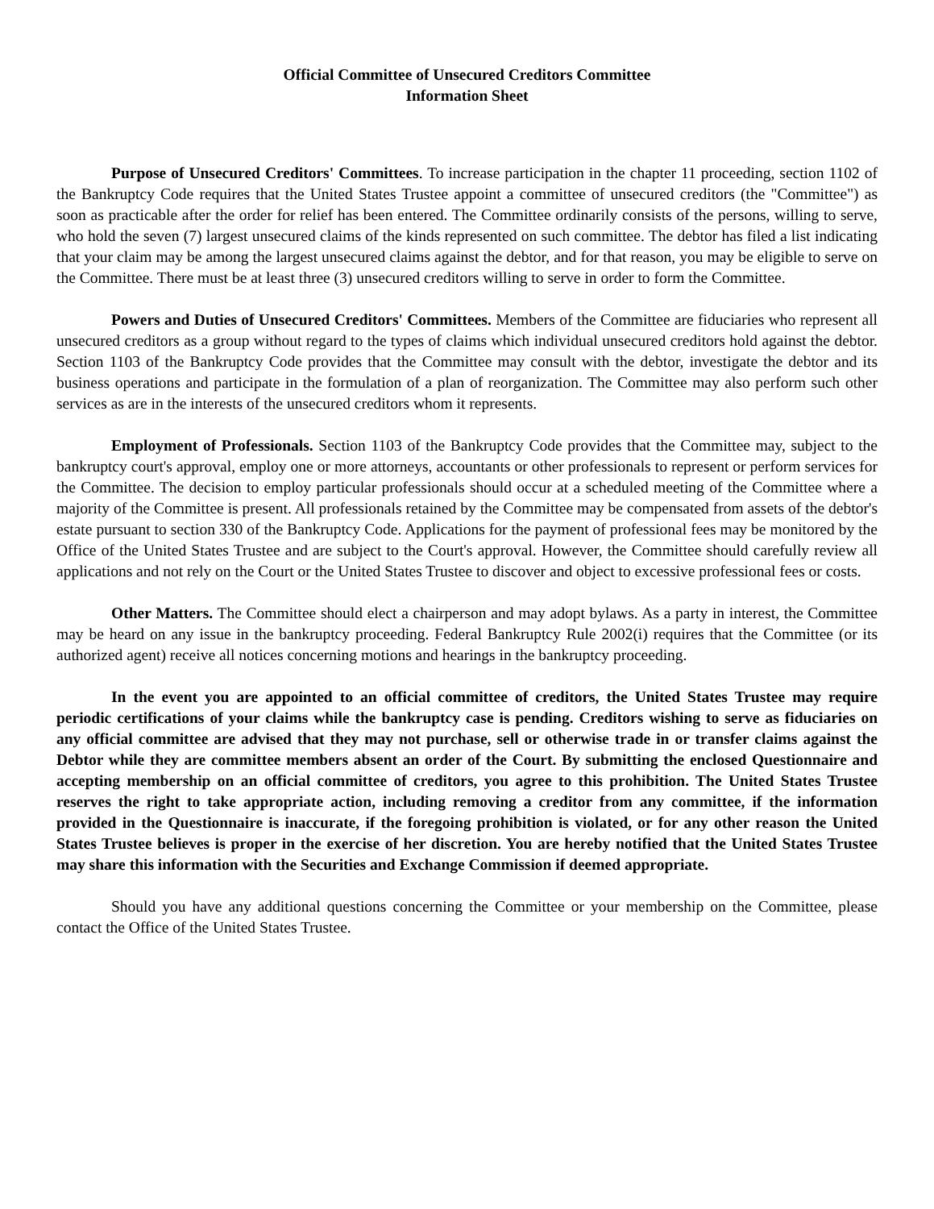Official Committee of Unsecured Creditors Committee
Information Sheet
Purpose of Unsecured Creditors' Committees. To increase participation in the chapter 11 proceeding, section 1102 of the Bankruptcy Code requires that the United States Trustee appoint a committee of unsecured creditors (the "Committee") as soon as practicable after the order for relief has been entered. The Committee ordinarily consists of the persons, willing to serve, who hold the seven (7) largest unsecured claims of the kinds represented on such committee. The debtor has filed a list indicating that your claim may be among the largest unsecured claims against the debtor, and for that reason, you may be eligible to serve on the Committee. There must be at least three (3) unsecured creditors willing to serve in order to form the Committee.
Powers and Duties of Unsecured Creditors' Committees. Members of the Committee are fiduciaries who represent all unsecured creditors as a group without regard to the types of claims which individual unsecured creditors hold against the debtor. Section 1103 of the Bankruptcy Code provides that the Committee may consult with the debtor, investigate the debtor and its business operations and participate in the formulation of a plan of reorganization. The Committee may also perform such other services as are in the interests of the unsecured creditors whom it represents.
Employment of Professionals. Section 1103 of the Bankruptcy Code provides that the Committee may, subject to the bankruptcy court's approval, employ one or more attorneys, accountants or other professionals to represent or perform services for the Committee. The decision to employ particular professionals should occur at a scheduled meeting of the Committee where a majority of the Committee is present. All professionals retained by the Committee may be compensated from assets of the debtor's estate pursuant to section 330 of the Bankruptcy Code. Applications for the payment of professional fees may be monitored by the Office of the United States Trustee and are subject to the Court's approval. However, the Committee should carefully review all applications and not rely on the Court or the United States Trustee to discover and object to excessive professional fees or costs.
Other Matters. The Committee should elect a chairperson and may adopt bylaws. As a party in interest, the Committee may be heard on any issue in the bankruptcy proceeding. Federal Bankruptcy Rule 2002(i) requires that the Committee (or its authorized agent) receive all notices concerning motions and hearings in the bankruptcy proceeding.
In the event you are appointed to an official committee of creditors, the United States Trustee may require periodic certifications of your claims while the bankruptcy case is pending. Creditors wishing to serve as fiduciaries on any official committee are advised that they may not purchase, sell or otherwise trade in or transfer claims against the Debtor while they are committee members absent an order of the Court. By submitting the enclosed Questionnaire and accepting membership on an official committee of creditors, you agree to this prohibition. The United States Trustee reserves the right to take appropriate action, including removing a creditor from any committee, if the information provided in the Questionnaire is inaccurate, if the foregoing prohibition is violated, or for any other reason the United States Trustee believes is proper in the exercise of her discretion. You are hereby notified that the United States Trustee may share this information with the Securities and Exchange Commission if deemed appropriate.
Should you have any additional questions concerning the Committee or your membership on the Committee, please contact the Office of the United States Trustee.